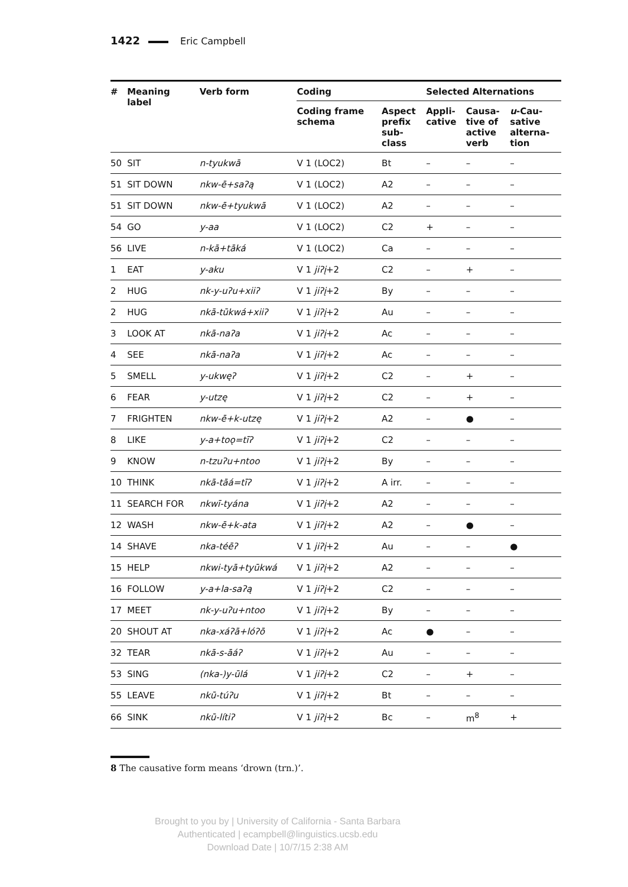1422 Eric Campbell
| # | Meaning label | Verb form | Coding | | Selected Alternations | | |
| --- | --- | --- | --- | --- | --- | --- | --- |
| | | | Coding frame schema | Aspect prefix sub- class | Appli- cative | Causa- tive of active verb | u -Cau- sative alterna- tion |
| 50 | SIT | n-tyukwā | V 1 (LOC2) | Bt | – | – | – |
| 51 | SIT DOWN | nkw-ē+saʔą | V 1 (LOC2) | A2 | – | – | – |
| 51 | SIT DOWN | nkw-ē+tyukwā | V 1 (LOC2) | A2 | – | – | – |
| 54 | GO | y-aa | V 1 (LOC2) | C2 | + | – | – |
| 56 | LIVE | n-kā+tāká | V 1 (LOC2) | Ca | – | – | – |
| 1 | EAT | y-aku | V 1 jiʔį +2 | C2 | – | + | – |
| 2 | HUG | nk-y-uʔu+xiiʔ | V 1 jiʔį +2 | By | – | – | – |
| 2 | HUG | nkā-tūkwá+xiiʔ | V 1 jiʔį +2 | Au | – | – | – |
| 3 | LOOK AT | nkā-naʔa | V 1 jiʔį +2 | Ac | – | – | – |
| 4 | SEE | nkā-naʔa | V 1 jiʔį +2 | Ac | – | – | – |
| 5 | SMELL | y-ukwęʔ | V 1 jiʔį +2 | C2 | – | + | – |
| 6 | FEAR | y-utzę | V 1 jiʔį +2 | C2 | – | + | – |
| 7 | FRIGHTEN | nkw-ē+k-utzę | V 1 jiʔį +2 | A2 | – | ● | – |
| 8 | LIKE | y-a+toǫ=tīʔ | V 1 jiʔį +2 | C2 | – | – | – |
| 9 | KNOW | n-tzuʔu+ntoo | V 1 jiʔį +2 | By | – | – | – |
| 10 | THINK | nkā-tāá=tīʔ | V 1 jiʔį +2 | A irr. | – | – | – |
| 11 | SEARCH FOR | nkwī-tyána | V 1 jiʔį +2 | A2 | – | – | – |
| 12 | WASH | nkw-ē+k-ata | V 1 jiʔį +2 | A2 | – | ● | – |
| 14 | SHAVE | nka-téēʔ | V 1 jiʔį +2 | Au | – | – | ● |
| 15 | HELP | nkwi-tyā+tyūkwá | V 1 jiʔį +2 | A2 | – | – | – |
| 16 | FOLLOW | y-a+la-saʔą | V 1 jiʔį +2 | C2 | – | – | – |
| 17 | MEET | nk-y-uʔu+ntoo | V 1 jiʔį +2 | By | – | – | – |
| 20 | SHOUT AT | nka-xáʔā+lóʔō | V 1 jiʔį +2 | Ac | ● | – | – |
| 32 | TEAR | nkā-s-āáʔ | V 1 jiʔį +2 | Au | – | – | – |
| 53 | SING | (nka-)y-ūlá | V 1 jiʔį +2 | C2 | – | + | – |
| 55 | LEAVE | nkū-túʔu | V 1 jiʔį +2 | Bt | – | – | – |
| 66 | SINK | nkū-lítiʔ | V 1 jiʔį +2 | Bc | – | m<sup>8</sup> | + |
8 The causative form means ‘drown (trn.)’.
Brought to you by | University of California - Santa Barbara
Authenticated | ecampbell@linguistics.ucsb.edu
Download Date | 10/7/15 2:38 AM